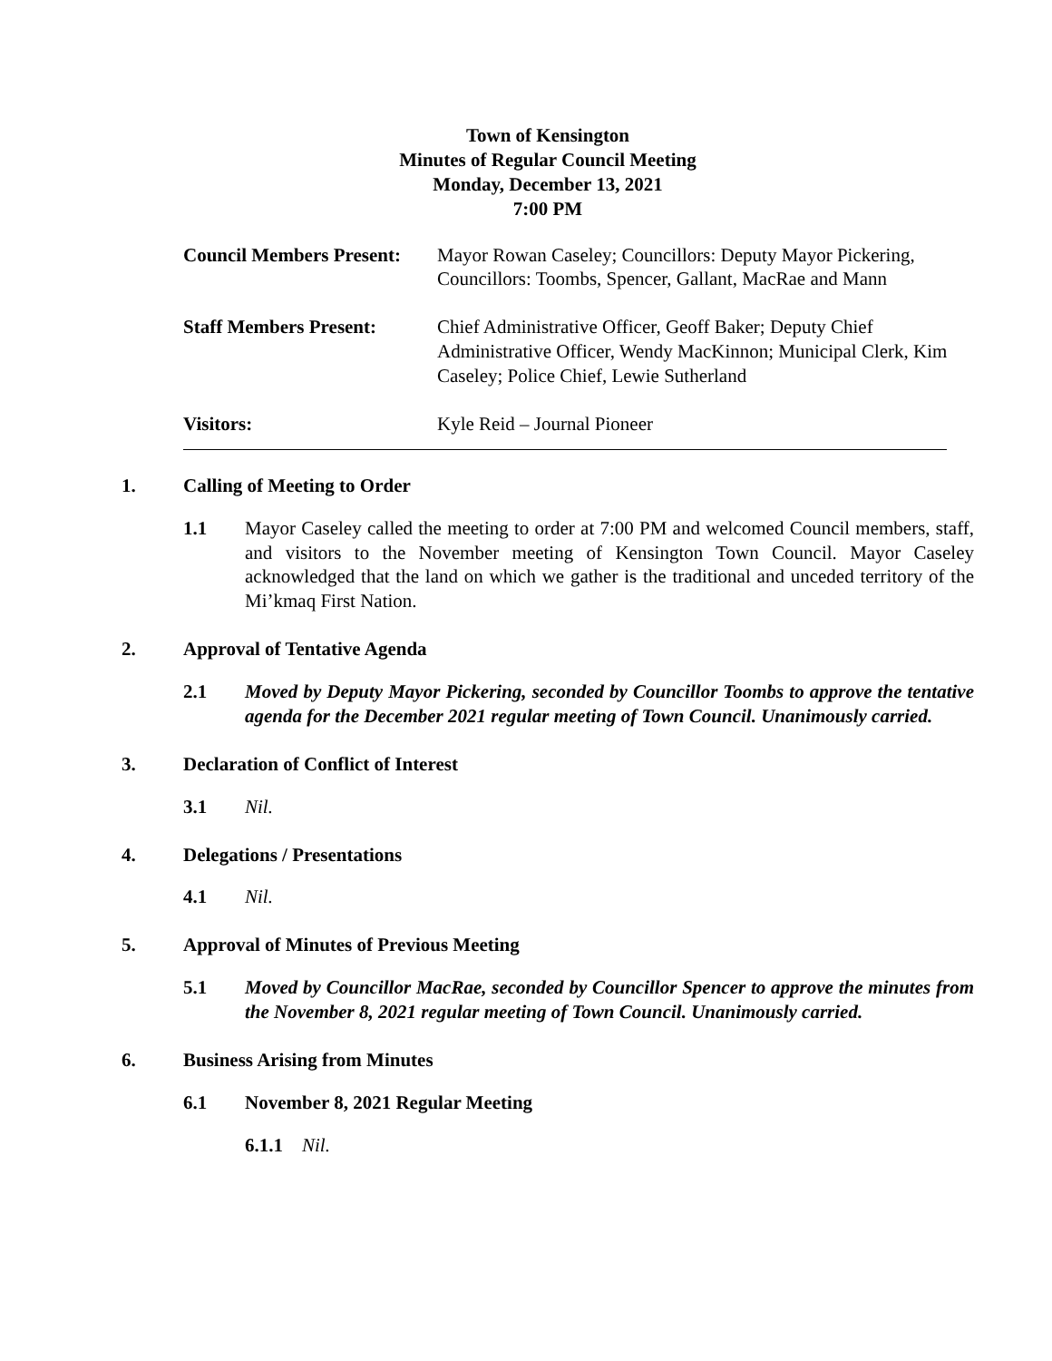Town of Kensington
Minutes of Regular Council Meeting
Monday, December 13, 2021
7:00 PM
| Council Members Present: | Mayor Rowan Caseley; Councillors: Deputy Mayor Pickering, Councillors: Toombs, Spencer, Gallant, MacRae and Mann |
| Staff Members Present: | Chief Administrative Officer, Geoff Baker; Deputy Chief Administrative Officer, Wendy MacKinnon; Municipal Clerk, Kim Caseley; Police Chief, Lewie Sutherland |
| Visitors: | Kyle Reid – Journal Pioneer |
1. Calling of Meeting to Order
1.1 Mayor Caseley called the meeting to order at 7:00 PM and welcomed Council members, staff, and visitors to the November meeting of Kensington Town Council. Mayor Caseley acknowledged that the land on which we gather is the traditional and unceded territory of the Mi’kmaq First Nation.
2. Approval of Tentative Agenda
2.1 Moved by Deputy Mayor Pickering, seconded by Councillor Toombs to approve the tentative agenda for the December 2021 regular meeting of Town Council. Unanimously carried.
3. Declaration of Conflict of Interest
3.1 Nil.
4. Delegations / Presentations
4.1 Nil.
5. Approval of Minutes of Previous Meeting
5.1 Moved by Councillor MacRae, seconded by Councillor Spencer to approve the minutes from the November 8, 2021 regular meeting of Town Council. Unanimously carried.
6. Business Arising from Minutes
6.1 November 8, 2021 Regular Meeting
6.1.1 Nil.